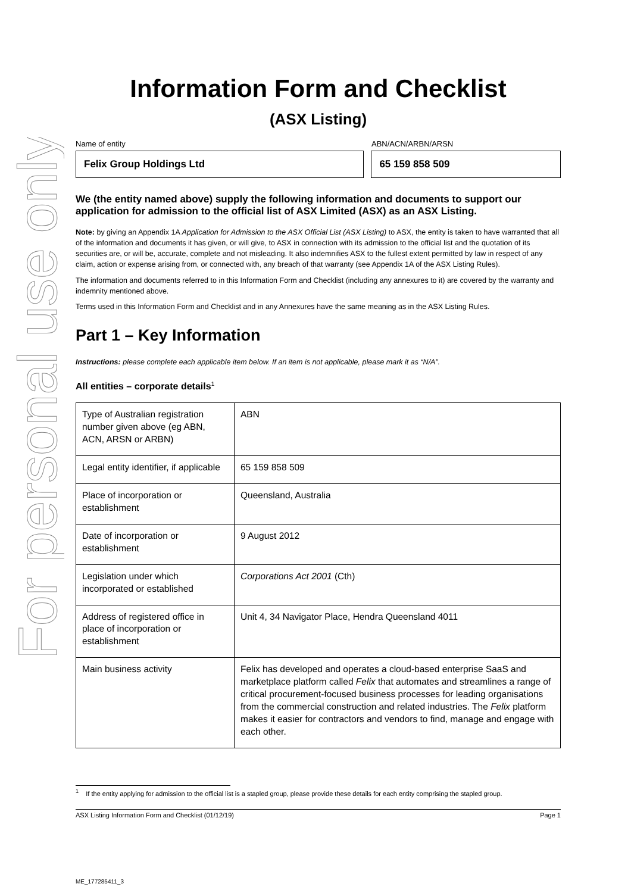For personal use only
Information Form and Checklist
(ASX Listing)
Name of entity ABN/ACN/ARBN/ARSN
Felix Group Holdings Ltd 65 159 858 509
We (the entity named above) supply the following information and documents to support our application for admission to the official list of ASX Limited (ASX) as an ASX Listing.
Note: by giving an Appendix 1A Application for Admission to the ASX Official List (ASX Listing) to ASX, the entity is taken to have warranted that all of the information and documents it has given, or will give, to ASX in connection with its admission to the official list and the quotation of its securities are, or will be, accurate, complete and not misleading. It also indemnifies ASX to the fullest extent permitted by law in respect of any claim, action or expense arising from, or connected with, any breach of that warranty (see Appendix 1A of the ASX Listing Rules).
The information and documents referred to in this Information Form and Checklist (including any annexures to it) are covered by the warranty and indemnity mentioned above.
Terms used in this Information Form and Checklist and in any Annexures have the same meaning as in the ASX Listing Rules.
Part 1 – Key Information
Instructions: please complete each applicable item below. If an item is not applicable, please mark it as “N/A”.
All entities – corporate details<sup>1</sup>
| Type of Australian registration number given above (eg ABN, ACN, ARSN or ARBN) | ABN |
| Legal entity identifier, if applicable | 65 159 858 509 |
| Place of incorporation or establishment | Queensland, Australia |
| Date of incorporation or establishment | 9 August 2012 |
| Legislation under which incorporated or established | Corporations Act 2001 (Cth) |
| Address of registered office in place of incorporation or establishment | Unit 4, 34 Navigator Place, Hendra Queensland 4011 |
| Main business activity | Felix has developed and operates a cloud-based enterprise SaaS and marketplace platform called Felix that automates and streamlines a range of critical procurement-focused business processes for leading organisations from the commercial construction and related industries. The Felix platform makes it easier for contractors and vendors to find, manage and engage with each other. |
<sup>1</sup> If the entity applying for admission to the official list is a stapled group, please provide these details for each entity comprising the stapled group.
ASX Listing Information Form and Checklist (01/12/19) Page 1
ME_177285411_3